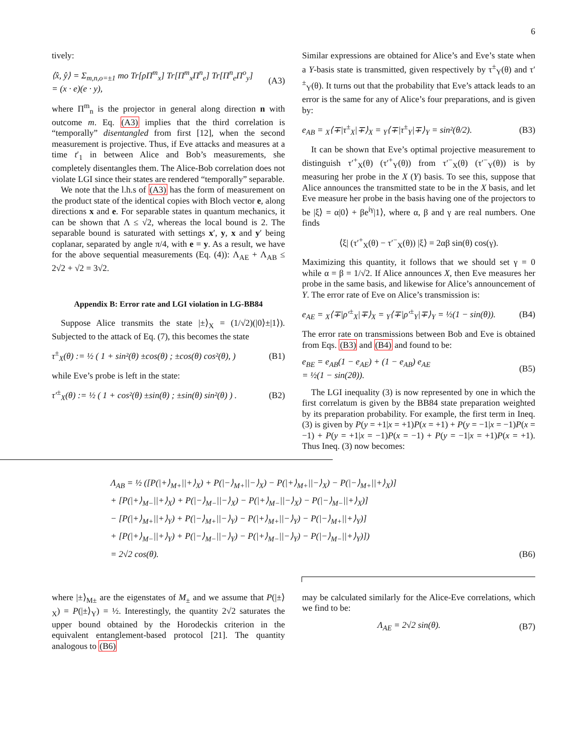6
tively:
⟨x̂, ŷ⟩ = Σ<sub>m,n,o=±1</sub> mo Tr[ρΠ<sup>m</sup><sub>x</sub>] Tr[Π<sup>m</sup><sub>x</sub>Π<sup>n</sup><sub>e</sub>] Tr[Π<sup>n</sup><sub>e</sub>Π<sup>o</sup><sub>y</sub>]
= (x · e)(e · y), (A3)
where Π<sup>m</sup><sub>n</sub> is the projector in general along direction n with outcome m. Eq. (A3) implies that the third correlation is “temporally” disentangled from first [12], when the second measurement is projective. Thus, if Eve attacks and measures at a time t′<sub>1</sub> in between Alice and Bob’s measurements, she completely disentangles them. The Alice-Bob correlation does not violate LGI since their states are rendered “temporally” separable.
We note that the l.h.s of (A3) has the form of measurement on the product state of the identical copies with Bloch vector e, along directions x and e. For separable states in quantum mechanics, it can be shown that Λ ≤ √2, whereas the local bound is 2. The separable bound is saturated with settings x′, y, x and y′ being coplanar, separated by angle π/4, with e = y. As a result, we have for the above sequential measurements (Eq. (4)): Λ<sub>AE</sub> + Λ<sub>AB</sub> ≤ 2√2 + √2 = 3√2.
Appendix B: Error rate and LGI violation in LG-BB84
Suppose Alice transmits the state |±⟩<sub>X</sub> = (1/√2)(|0⟩±|1⟩). Subjected to the attack of Eq. (7), this becomes the state
τ<sup>±</sup><sub>X</sub>(θ) := ½ ( 1 + sin²(θ) ±cos(θ) ; ±cos(θ) cos²(θ), ) (B1)
while Eve’s probe is left in the state:
τ′<sup>±</sup><sub>X</sub>(θ) := ½ ( 1 + cos²(θ) ±sin(θ) ; ±sin(θ) sin²(θ) ) . (B2)
Similar expressions are obtained for Alice’s and Eve’s state when a Y-basis state is transmitted, given respectively by τ<sup>±</sup><sub>Y</sub>(θ) and τ′<sup>±</sup><sub>Y</sub>(θ). It turns out that the probability that Eve’s attack leads to an error is the same for any of Alice’s four preparations, and is given by:
e<sub>AB</sub> = <sub>X</sub>⟨∓|τ<sup>±</sup><sub>X</sub>|∓⟩<sub>X</sub> = <sub>Y</sub>⟨∓|τ<sup>±</sup><sub>Y</sub>|∓⟩<sub>Y</sub> = sin²(θ/2). (B3)
It can be shown that Eve’s optimal projective measurement to distinguish τ′<sup>+</sup><sub>X</sub>(θ) (τ′<sup>+</sup><sub>Y</sub>(θ)) from τ′<sup>−</sup><sub>X</sub>(θ) (τ′<sup>−</sup><sub>Y</sub>(θ)) is by measuring her probe in the X (Y) basis. To see this, suppose that Alice announces the transmitted state to be in the X basis, and let Eve measure her probe in the basis having one of the projectors to be |ξ⟩ = α|0⟩ + βe<sup>iγ</sup>|1⟩, where α, β and γ are real numbers. One finds
⟨ξ| (τ′<sup>+</sup><sub>X</sub>(θ) − τ′<sup>−</sup><sub>X</sub>(θ)) |ξ⟩ = 2αβ sin(θ) cos(γ).
Maximizing this quantity, it follows that we should set γ = 0 while α = β = 1/√2. If Alice announces X, then Eve measures her probe in the same basis, and likewise for Alice’s announcement of Y. The error rate of Eve on Alice’s transmission is:
e<sub>AE</sub> = <sub>X</sub>⟨∓|ρ′<sup>±</sup><sub>X</sub>|∓⟩<sub>X</sub> = <sub>Y</sub>⟨∓|ρ′<sup>±</sup><sub>Y</sub>|∓⟩<sub>Y</sub> = ½(1 − sin(θ)). (B4)
The error rate on transmissions between Bob and Eve is obtained from Eqs. (B3) and (B4) and found to be:
e<sub>BE</sub> = e<sub>AB</sub>(1 − e<sub>AE</sub>) + (1 − e<sub>AB</sub>) e<sub>AE</sub>
= ½(1 − sin(2θ)). (B5)
The LGI inequality (3) is now represented by one in which the first correlatum is given by the BB84 state preparation weighted by its preparation probability. For example, the first term in Ineq. (3) is given by P(y = +1|x = +1)P(x = +1) + P(y = −1|x = −1)P(x = −1) + P(y = +1|x = −1)P(x = −1) + P(y = −1|x = +1)P(x = +1). Thus Ineq. (3) now becomes:
Λ<sub>AB</sub> = ½ ([P(|+⟩<sub>M+</sub>||+⟩<sub>X</sub>) + P(|−⟩<sub>M+</sub>||−⟩<sub>X</sub>) − P(|+⟩<sub>M+</sub>||−⟩<sub>X</sub>) − P(|−⟩<sub>M+</sub>||+⟩<sub>X</sub>)]
+ [P(|+⟩<sub>M−</sub>||+⟩<sub>X</sub>) + P(|−⟩<sub>M−</sub>||−⟩<sub>X</sub>) − P(|+⟩<sub>M−</sub>||−⟩<sub>X</sub>) − P(|−⟩<sub>M−</sub>||+⟩<sub>X</sub>)]
− [P(|+⟩<sub>M+</sub>||+⟩<sub>Y</sub>) + P(|−⟩<sub>M+</sub>||−⟩<sub>Y</sub>) − P(|+⟩<sub>M+</sub>||−⟩<sub>Y</sub>) − P(|−⟩<sub>M+</sub>||+⟩<sub>Y</sub>)]
+ [P(|+⟩<sub>M−</sub>||+⟩<sub>Y</sub>) + P(|−⟩<sub>M−</sub>||−⟩<sub>Y</sub>) − P(|+⟩<sub>M−</sub>||−⟩<sub>Y</sub>) − P(|−⟩<sub>M−</sub>||+⟩<sub>Y</sub>)])
= 2√2 cos(θ). (B6)
where |±⟩<sub>M±</sub> are the eigenstates of M<sub>±</sub> and we assume that P(|±⟩<sub>X</sub>) = P(|±⟩<sub>Y</sub>) = ½. Interestingly, the quantity 2√2 saturates the upper bound obtained by the Horodeckis criterion in the equivalent entanglement-based protocol [21]. The quantity analogous to (B6)
may be calculated similarly for the Alice-Eve correlations, which we find to be:
Λ<sub>AE</sub> = 2√2 sin(θ). (B7)